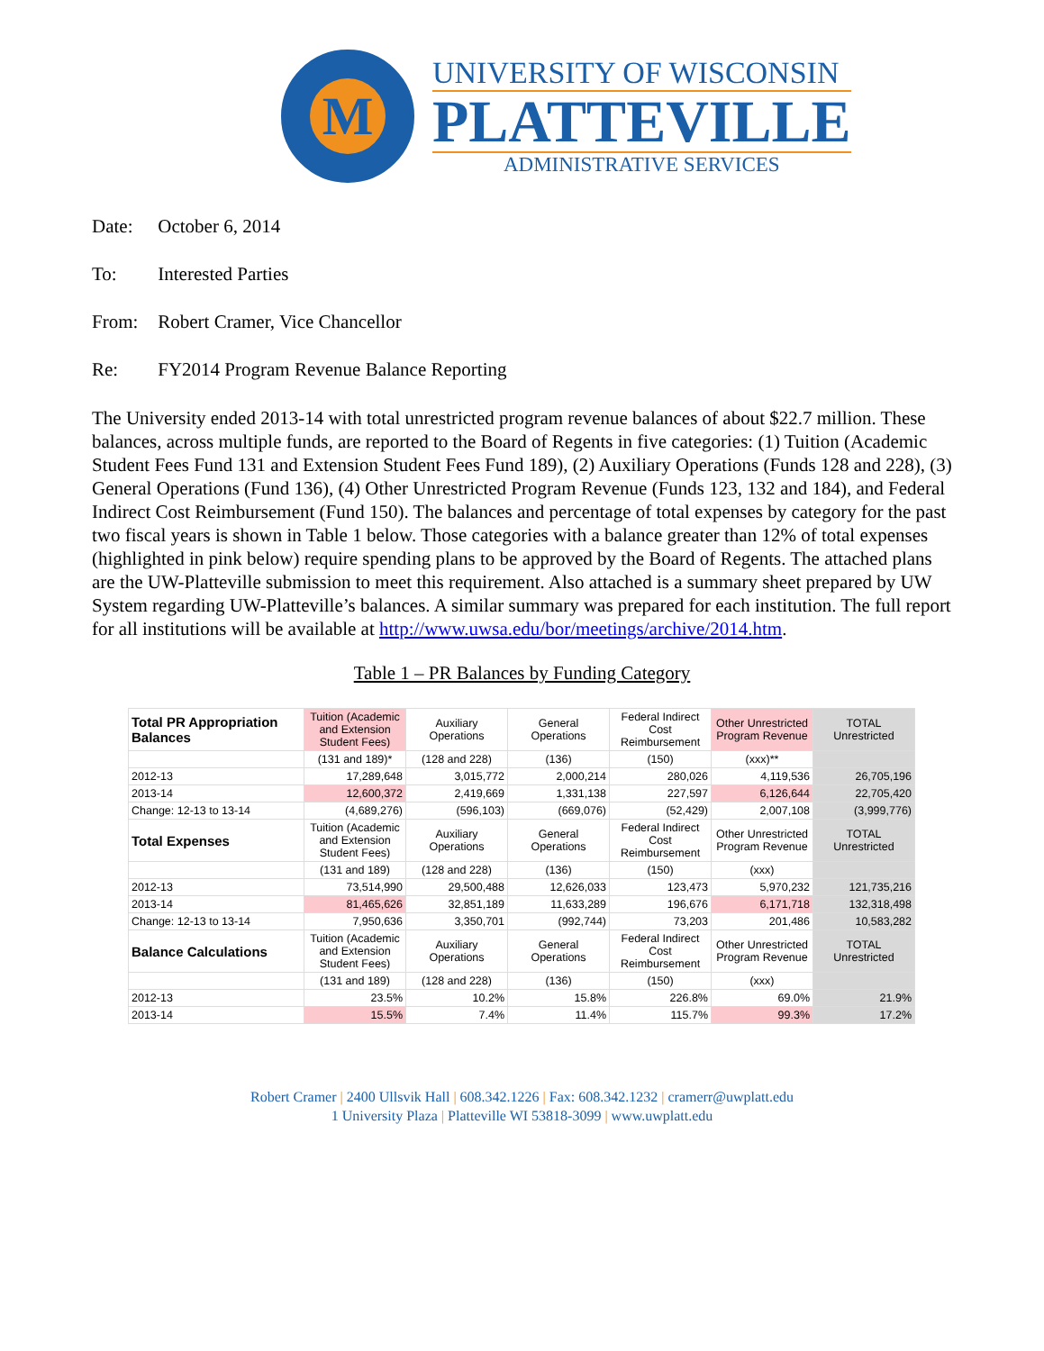M
UNIVERSITY OF WISCONSIN
PLATTEVILLE
ADMINISTRATIVE SERVICES
Date: October 6, 2014
To: Interested Parties
From: Robert Cramer, Vice Chancellor
Re: FY2014 Program Revenue Balance Reporting
The University ended 2013-14 with total unrestricted program revenue balances of about $22.7 million. These balances, across multiple funds, are reported to the Board of Regents in five categories: (1) Tuition (Academic Student Fees Fund 131 and Extension Student Fees Fund 189), (2) Auxiliary Operations (Funds 128 and 228), (3) General Operations (Fund 136), (4) Other Unrestricted Program Revenue (Funds 123, 132 and 184), and Federal Indirect Cost Reimbursement (Fund 150). The balances and percentage of total expenses by category for the past two fiscal years is shown in Table 1 below. Those categories with a balance greater than 12% of total expenses (highlighted in pink below) require spending plans to be approved by the Board of Regents. The attached plans are the UW-Platteville submission to meet this requirement. Also attached is a summary sheet prepared by UW System regarding UW-Platteville’s balances. A similar summary was prepared for each institution. The full report for all institutions will be available at http://www.uwsa.edu/bor/meetings/archive/2014.htm.
Table 1 – PR Balances by Funding Category
| Total PR Appropriation Balances | Tuition (Academic and Extension Student Fees) | Auxiliary Operations | General Operations | Federal Indirect Cost Reimbursement | Other Unrestricted Program Revenue | TOTAL Unrestricted |
| | (131 and 189)* | (128 and 228) | (136) | (150) | (xxx)** | |
| 2012-13 | 17,289,648 | 3,015,772 | 2,000,214 | 280,026 | 4,119,536 | 26,705,196 |
| 2013-14 | 12,600,372 | 2,419,669 | 1,331,138 | 227,597 | 6,126,644 | 22,705,420 |
| Change: 12-13 to 13-14 | (4,689,276) | (596,103) | (669,076) | (52,429) | 2,007,108 | (3,999,776) |
| Total Expenses | Tuition (Academic and Extension Student Fees) | Auxiliary Operations | General Operations | Federal Indirect Cost Reimbursement | Other Unrestricted Program Revenue | TOTAL Unrestricted |
| | (131 and 189) | (128 and 228) | (136) | (150) | (xxx) | |
| 2012-13 | 73,514,990 | 29,500,488 | 12,626,033 | 123,473 | 5,970,232 | 121,735,216 |
| 2013-14 | 81,465,626 | 32,851,189 | 11,633,289 | 196,676 | 6,171,718 | 132,318,498 |
| Change: 12-13 to 13-14 | 7,950,636 | 3,350,701 | (992,744) | 73,203 | 201,486 | 10,583,282 |
| Balance Calculations | Tuition (Academic and Extension Student Fees) | Auxiliary Operations | General Operations | Federal Indirect Cost Reimbursement | Other Unrestricted Program Revenue | TOTAL Unrestricted |
| | (131 and 189) | (128 and 228) | (136) | (150) | (xxx) | |
| 2012-13 | 23.5% | 10.2% | 15.8% | 226.8% | 69.0% | 21.9% |
| 2013-14 | 15.5% | 7.4% | 11.4% | 115.7% | 99.3% | 17.2% |
Robert Cramer | 2400 Ullsvik Hall | 608.342.1226 | Fax: 608.342.1232 | cramerr@uwplatt.edu
1 University Plaza | Platteville WI 53818-3099 | www.uwplatt.edu